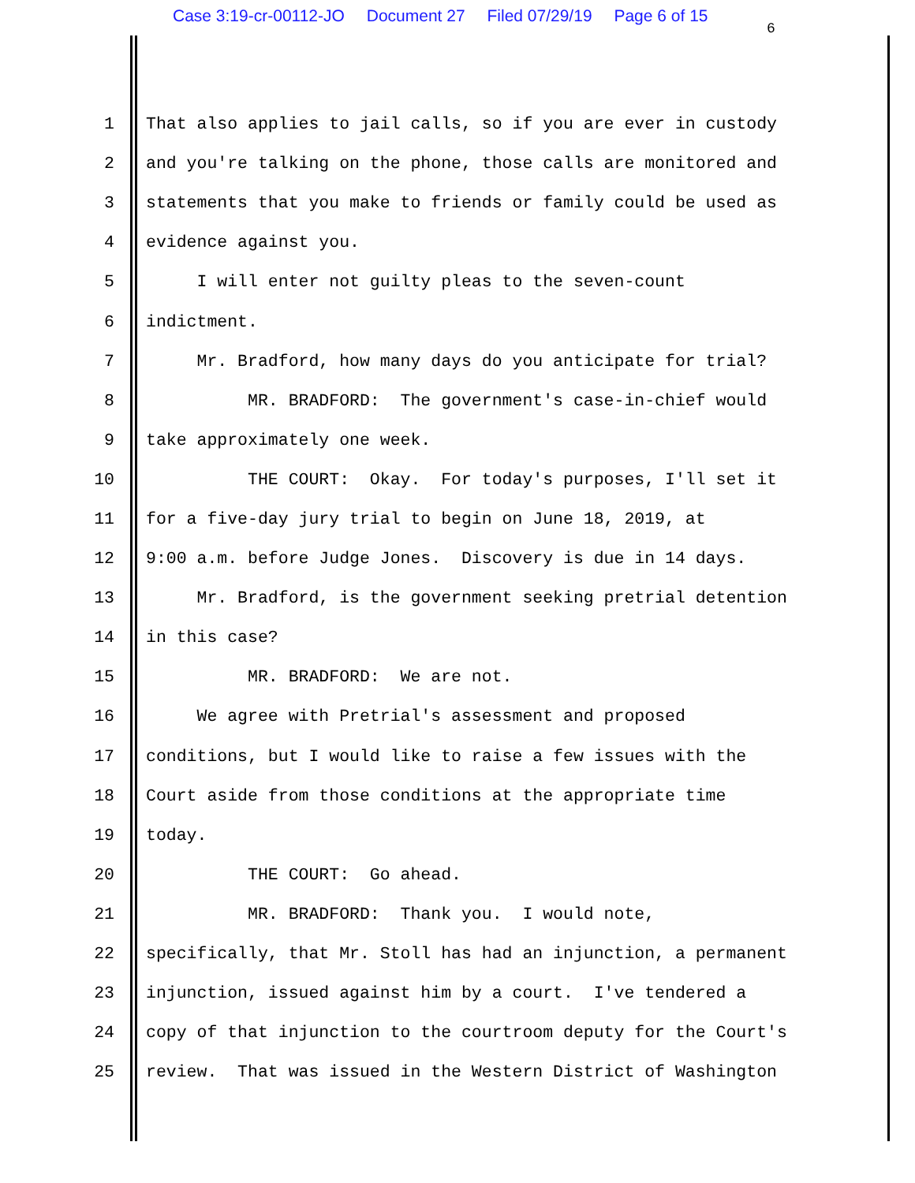Case 3:19-cr-00112-JO Document 27 Filed 07/29/19 Page 6 of 15
6
1 That also applies to jail calls, so if you are ever in custody
2 and you're talking on the phone, those calls are monitored and
3 statements that you make to friends or family could be used as
4 evidence against you.
5 I will enter not guilty pleas to the seven-count
6 indictment.
7 Mr. Bradford, how many days do you anticipate for trial?
8 MR. BRADFORD: The government's case-in-chief would
9 take approximately one week.
10 THE COURT: Okay. For today's purposes, I'll set it
11 for a five-day jury trial to begin on June 18, 2019, at
12 9:00 a.m. before Judge Jones. Discovery is due in 14 days.
13 Mr. Bradford, is the government seeking pretrial detention
14 in this case?
15 MR. BRADFORD: We are not.
16 We agree with Pretrial's assessment and proposed
17 conditions, but I would like to raise a few issues with the
18 Court aside from those conditions at the appropriate time
19 today.
20 THE COURT: Go ahead.
21 MR. BRADFORD: Thank you. I would note,
22 specifically, that Mr. Stoll has had an injunction, a permanent
23 injunction, issued against him by a court. I've tendered a
24 copy of that injunction to the courtroom deputy for the Court's
25 review. That was issued in the Western District of Washington